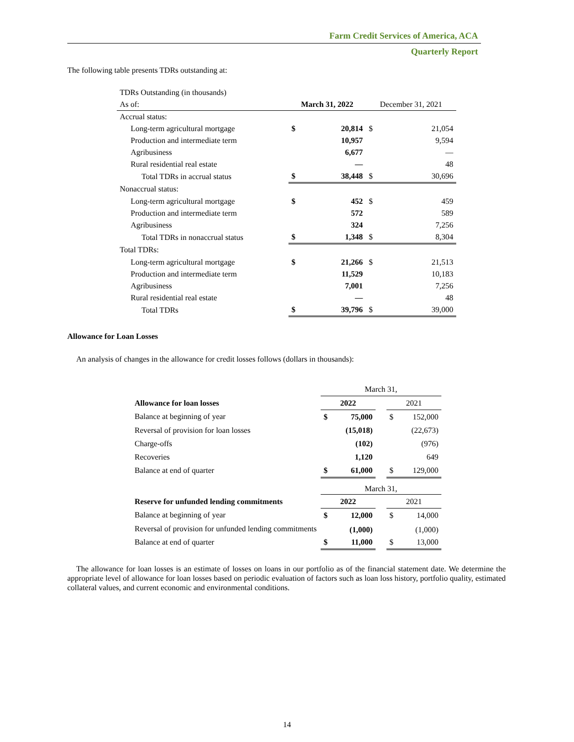Farm Credit Services of America, ACA
Quarterly Report
The following table presents TDRs outstanding at:
| TDRs Outstanding (in thousands) | | | | |
| As of: | March 31, 2022 | | December 31, 2021 | |
| Accrual status: | | | | |
| Long-term agricultural mortgage | $ | 20,814 | $ | 21,054 |
| Production and intermediate term | | 10,957 | | 9,594 |
| Agribusiness | | 6,677 | | — |
| Rural residential real estate | | — | | 48 |
| Total TDRs in accrual status | $ | 38,448 | $ | 30,696 |
| Nonaccrual status: | | | | |
| Long-term agricultural mortgage | $ | 452 | $ | 459 |
| Production and intermediate term | | 572 | | 589 |
| Agribusiness | | 324 | | 7,256 |
| Total TDRs in nonaccrual status | $ | 1,348 | $ | 8,304 |
| Total TDRs: | | | | |
| Long-term agricultural mortgage | $ | 21,266 | $ | 21,513 |
| Production and intermediate term | | 11,529 | | 10,183 |
| Agribusiness | | 7,001 | | 7,256 |
| Rural residential real estate | | — | | 48 |
| Total TDRs | $ | 39,796 | $ | 39,000 |
Allowance for Loan Losses
An analysis of changes in the allowance for credit losses follows (dollars in thousands):
| | March 31, | | | | |
| Allowance for loan losses | 2022 | | | 2021 | |
| Balance at beginning of year | $ | 75,000 | | $ | 152,000 |
| Reversal of provision for loan losses | | (15,018) | | | (22,673) |
| Charge-offs | | (102) | | | (976) |
| Recoveries | | 1,120 | | | 649 |
| Balance at end of quarter | $ | 61,000 | | $ | 129,000 |
| | March 31, | | | | |
| Reserve for unfunded lending commitments | 2022 | | | 2021 | |
| Balance at beginning of year | $ | 12,000 | | $ | 14,000 |
| Reversal of provision for unfunded lending commitments | | (1,000) | | | (1,000) |
| Balance at end of quarter | $ | 11,000 | | $ | 13,000 |
The allowance for loan losses is an estimate of losses on loans in our portfolio as of the financial statement date. We determine the appropriate level of allowance for loan losses based on periodic evaluation of factors such as loan loss history, portfolio quality, estimated collateral values, and current economic and environmental conditions.
14